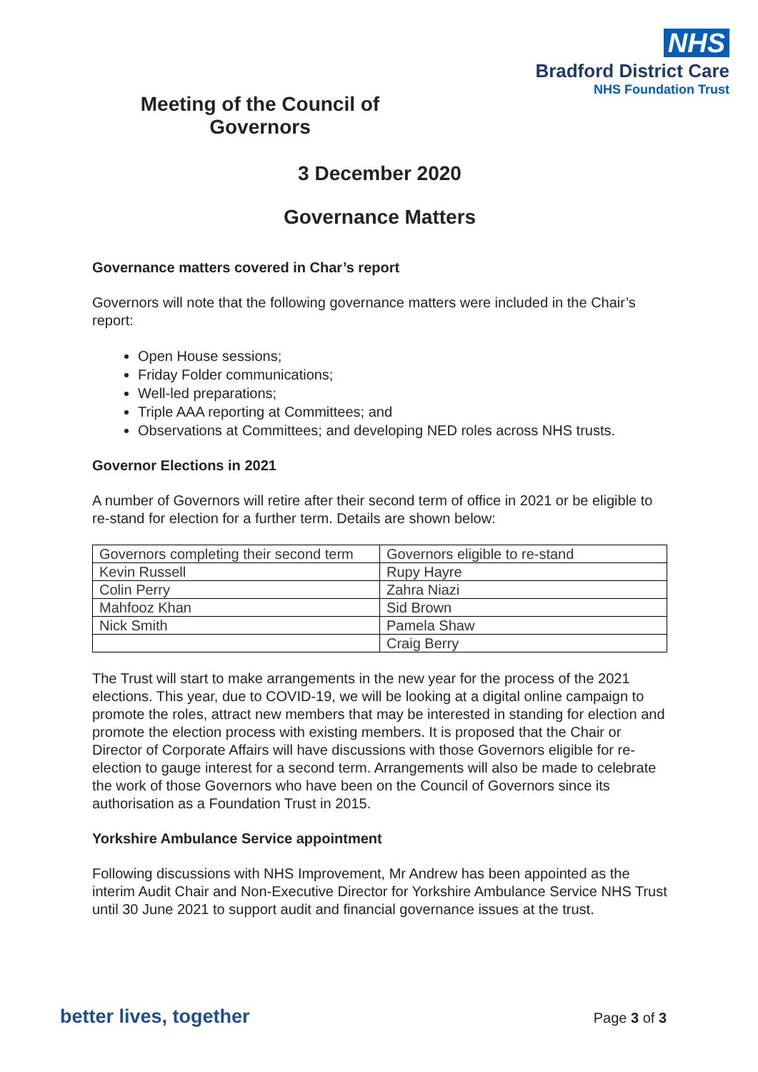NHS
Bradford District Care
NHS Foundation Trust
Meeting of the Council of Governors
3 December 2020
Governance Matters
Governance matters covered in Char’s report
Governors will note that the following governance matters were included in the Chair’s report:
Open House sessions;
Friday Folder communications;
Well-led preparations;
Triple AAA reporting at Committees; and
Observations at Committees; and developing NED roles across NHS trusts.
Governor Elections in 2021
A number of Governors will retire after their second term of office in 2021 or be eligible to re-stand for election for a further term. Details are shown below:
| Governors completing their second term | Governors eligible to re-stand |
| Kevin Russell | Rupy Hayre |
| Colin Perry | Zahra Niazi |
| Mahfooz Khan | Sid Brown |
| Nick Smith | Pamela Shaw |
| | Craig Berry |
The Trust will start to make arrangements in the new year for the process of the 2021 elections. This year, due to COVID-19, we will be looking at a digital online campaign to promote the roles, attract new members that may be interested in standing for election and promote the election process with existing members. It is proposed that the Chair or Director of Corporate Affairs will have discussions with those Governors eligible for re-election to gauge interest for a second term. Arrangements will also be made to celebrate the work of those Governors who have been on the Council of Governors since its authorisation as a Foundation Trust in 2015.
Yorkshire Ambulance Service appointment
Following discussions with NHS Improvement, Mr Andrew has been appointed as the interim Audit Chair and Non-Executive Director for Yorkshire Ambulance Service NHS Trust until 30 June 2021 to support audit and financial governance issues at the trust.
better lives, together
Page 3 of 3